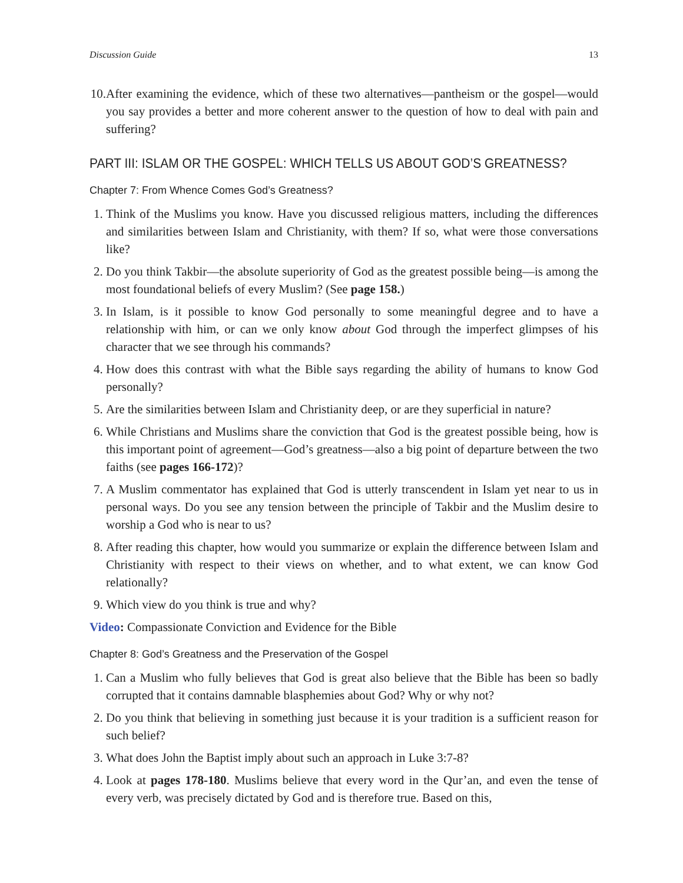Discussion Guide 13
10. After examining the evidence, which of these two alternatives—pantheism or the gospel—would you say provides a better and more coherent answer to the question of how to deal with pain and suffering?
PART III: ISLAM OR THE GOSPEL: WHICH TELLS US ABOUT GOD’S GREATNESS?
Chapter 7: From Whence Comes God’s Greatness?
1. Think of the Muslims you know. Have you discussed religious matters, including the differences and similarities between Islam and Christianity, with them? If so, what were those conversations like?
2. Do you think Takbir—the absolute superiority of God as the greatest possible being—is among the most foundational beliefs of every Muslim? (See page 158.)
3. In Islam, is it possible to know God personally to some meaningful degree and to have a relationship with him, or can we only know about God through the imperfect glimpses of his character that we see through his commands?
4. How does this contrast with what the Bible says regarding the ability of humans to know God personally?
5. Are the similarities between Islam and Christianity deep, or are they superficial in nature?
6. While Christians and Muslims share the conviction that God is the greatest possible being, how is this important point of agreement—God’s greatness—also a big point of departure between the two faiths (see pages 166-172)?
7. A Muslim commentator has explained that God is utterly transcendent in Islam yet near to us in personal ways. Do you see any tension between the principle of Takbir and the Muslim desire to worship a God who is near to us?
8. After reading this chapter, how would you summarize or explain the difference between Islam and Christianity with respect to their views on whether, and to what extent, we can know God relationally?
9. Which view do you think is true and why?
Video: Compassionate Conviction and Evidence for the Bible
Chapter 8: God’s Greatness and the Preservation of the Gospel
1. Can a Muslim who fully believes that God is great also believe that the Bible has been so badly corrupted that it contains damnable blasphemies about God? Why or why not?
2. Do you think that believing in something just because it is your tradition is a sufficient reason for such belief?
3. What does John the Baptist imply about such an approach in Luke 3:7-8?
4. Look at pages 178-180. Muslims believe that every word in the Qur’an, and even the tense of every verb, was precisely dictated by God and is therefore true. Based on this,